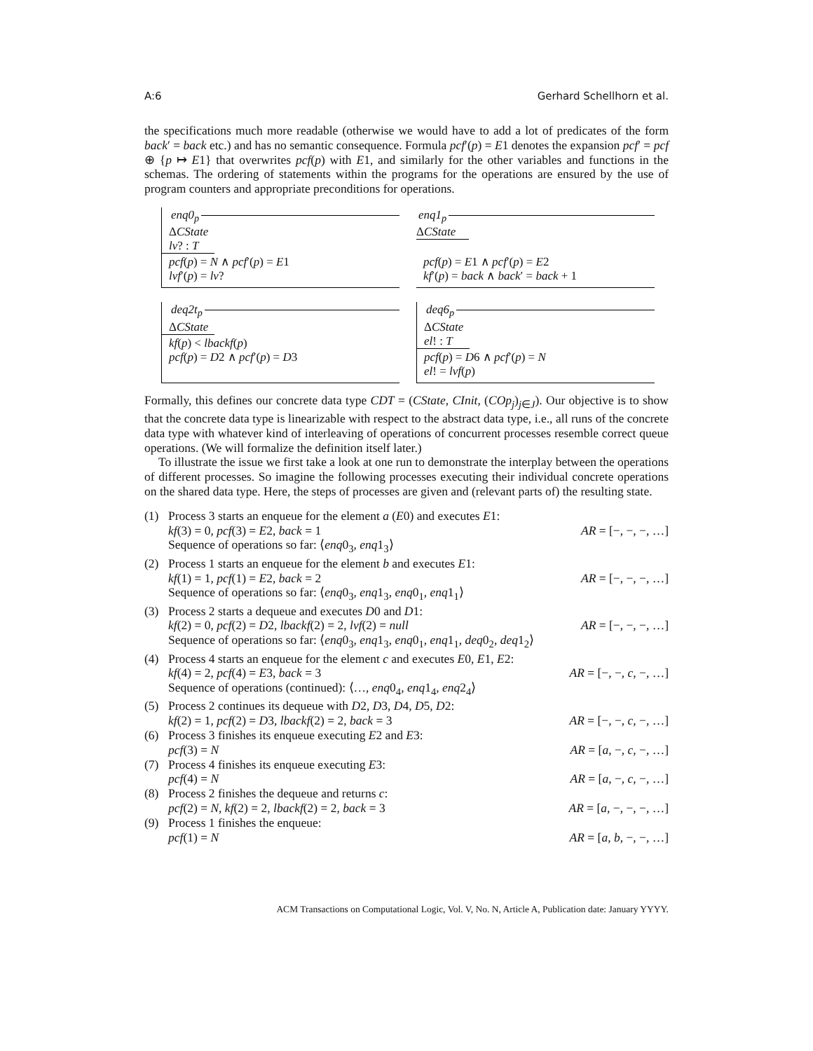A:6 Gerhard Schellhorn et al.
the specifications much more readable (otherwise we would have to add a lot of predicates of the form back′ = back etc.) and has no semantic consequence. Formula pcf′(p) = E1 denotes the expansion pcf′ = pcf ⊕ {p ↦ E1} that overwrites pcf(p) with E1, and similarly for the other variables and functions in the schemas. The ordering of statements within the programs for the operations are ensured by the use of program counters and appropriate preconditions for operations.
enq0<sub>p</sub>
ΔCState
lv? : T
pcf(p) = N ∧ pcf′(p) = E1
lvf′(p) = lv?
enq1<sub>p</sub>
ΔCState
pcf(p) = E1 ∧ pcf′(p) = E2
kf′(p) = back ∧ back′ = back + 1
deq2t<sub>p</sub>
ΔCState
kf(p) < lbackf(p)
pcf(p) = D2 ∧ pcf′(p) = D3
deq6<sub>p</sub>
ΔCState
el! : T
pcf(p) = D6 ∧ pcf′(p) = N
el! = lvf(p)
Formally, this defines our concrete data type CDT = (CState, CInit, (COp<sub>j</sub>)<sub>j∈J</sub>). Our objective is to show that the concrete data type is linearizable with respect to the abstract data type, i.e., all runs of the concrete data type with whatever kind of interleaving of operations of concurrent processes resemble correct queue operations. (We will formalize the definition itself later.)
To illustrate the issue we first take a look at one run to demonstrate the interplay between the operations of different processes. So imagine the following processes executing their individual concrete operations on the shared data type. Here, the steps of processes are given and (relevant parts of) the resulting state.
(1) Process 3 starts an enqueue for the element a (E0) and executes E1:
kf(3) = 0, pcf(3) = E2, back = 1 AR = [−, −, −, …]
Sequence of operations so far: ⟨enq0<sub>3</sub>, enq1<sub>3</sub>⟩
(2) Process 1 starts an enqueue for the element b and executes E1:
kf(1) = 1, pcf(1) = E2, back = 2 AR = [−, −, −, …]
Sequence of operations so far: ⟨enq0<sub>3</sub>, enq1<sub>3</sub>, enq0<sub>1</sub>, enq1<sub>1</sub>⟩
(3) Process 2 starts a dequeue and executes D0 and D1:
kf(2) = 0, pcf(2) = D2, lbackf(2) = 2, lvf(2) = null AR = [−, −, −, …]
Sequence of operations so far: ⟨enq0<sub>3</sub>, enq1<sub>3</sub>, enq0<sub>1</sub>, enq1<sub>1</sub>, deq0<sub>2</sub>, deq1<sub>2</sub>⟩
(4) Process 4 starts an enqueue for the element c and executes E0, E1, E2:
kf(4) = 2, pcf(4) = E3, back = 3 AR = [−, −, c, −, …]
Sequence of operations (continued): ⟨…, enq0<sub>4</sub>, enq1<sub>4</sub>, enq2<sub>4</sub>⟩
(5) Process 2 continues its dequeue with D2, D3, D4, D5, D2:
kf(2) = 1, pcf(2) = D3, lbackf(2) = 2, back = 3 AR = [−, −, c, −, …]
(6) Process 3 finishes its enqueue executing E2 and E3:
pcf(3) = N AR = [a, −, c, −, …]
(7) Process 4 finishes its enqueue executing E3:
pcf(4) = N AR = [a, −, c, −, …]
(8) Process 2 finishes the dequeue and returns c:
pcf(2) = N, kf(2) = 2, lbackf(2) = 2, back = 3 AR = [a, −, −, −, …]
(9) Process 1 finishes the enqueue:
pcf(1) = N AR = [a, b, −, −, …]
ACM Transactions on Computational Logic, Vol. V, No. N, Article A, Publication date: January YYYY.